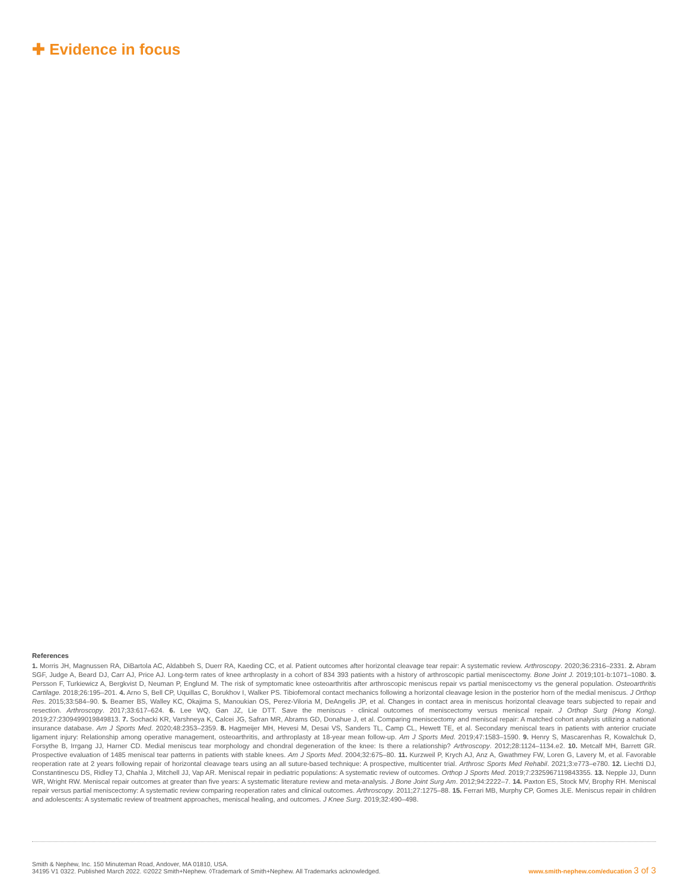✚ Evidence in focus
References
1. Morris JH, Magnussen RA, DiBartola AC, Aldabbeh S, Duerr RA, Kaeding CC, et al. Patient outcomes after horizontal cleavage tear repair: A systematic review. Arthroscopy. 2020;36:2316–2331. 2. Abram SGF, Judge A, Beard DJ, Carr AJ, Price AJ. Long-term rates of knee arthroplasty in a cohort of 834 393 patients with a history of arthroscopic partial meniscectomy. Bone Joint J. 2019;101-b:1071–1080. 3. Persson F, Turkiewicz A, Bergkvist D, Neuman P, Englund M. The risk of symptomatic knee osteoarthritis after arthroscopic meniscus repair vs partial meniscectomy vs the general population. Osteoarthritis Cartilage. 2018;26:195–201. 4. Arno S, Bell CP, Uquillas C, Borukhov I, Walker PS. Tibiofemoral contact mechanics following a horizontal cleavage lesion in the posterior horn of the medial meniscus. J Orthop Res. 2015;33:584–90. 5. Beamer BS, Walley KC, Okajima S, Manoukian OS, Perez-Viloria M, DeAngelis JP, et al. Changes in contact area in meniscus horizontal cleavage tears subjected to repair and resection. Arthroscopy. 2017;33:617–624. 6. Lee WQ, Gan JZ, Lie DTT. Save the meniscus - clinical outcomes of meniscectomy versus meniscal repair. J Orthop Surg (Hong Kong). 2019;27:2309499019849813. 7. Sochacki KR, Varshneya K, Calcei JG, Safran MR, Abrams GD, Donahue J, et al. Comparing meniscectomy and meniscal repair: A matched cohort analysis utilizing a national insurance database. Am J Sports Med. 2020;48:2353–2359. 8. Hagmeijer MH, Hevesi M, Desai VS, Sanders TL, Camp CL, Hewett TE, et al. Secondary meniscal tears in patients with anterior cruciate ligament injury: Relationship among operative management, osteoarthritis, and arthroplasty at 18-year mean follow-up. Am J Sports Med. 2019;47:1583–1590. 9. Henry S, Mascarenhas R, Kowalchuk D, Forsythe B, Irrgang JJ, Harner CD. Medial meniscus tear morphology and chondral degeneration of the knee: Is there a relationship? Arthroscopy. 2012;28:1124–1134.e2. 10. Metcalf MH, Barrett GR. Prospective evaluation of 1485 meniscal tear patterns in patients with stable knees. Am J Sports Med. 2004;32:675–80. 11. Kurzweil P, Krych AJ, Anz A, Gwathmey FW, Loren G, Lavery M, et al. Favorable reoperation rate at 2 years following repair of horizontal cleavage tears using an all suture-based technique: A prospective, multicenter trial. Arthrosc Sports Med Rehabil. 2021;3:e773–e780. 12. Liechti DJ, Constantinescu DS, Ridley TJ, Chahla J, Mitchell JJ, Vap AR. Meniscal repair in pediatric populations: A systematic review of outcomes. Orthop J Sports Med. 2019;7:2325967119843355. 13. Nepple JJ, Dunn WR, Wright RW. Meniscal repair outcomes at greater than five years: A systematic literature review and meta-analysis. J Bone Joint Surg Am. 2012;94:2222–7. 14. Paxton ES, Stock MV, Brophy RH. Meniscal repair versus partial meniscectomy: A systematic review comparing reoperation rates and clinical outcomes. Arthroscopy. 2011;27:1275–88. 15. Ferrari MB, Murphy CP, Gomes JLE. Meniscus repair in children and adolescents: A systematic review of treatment approaches, meniscal healing, and outcomes. J Knee Surg. 2019;32:490–498.
Smith & Nephew, Inc. 150 Minuteman Road, Andover, MA 01810, USA.
34195 V1 0322. Published March 2022. ©2022 Smith+Nephew. ◊Trademark of Smith+Nephew. All Trademarks acknowledged.
www.smith-nephew.com/education 3 of 3